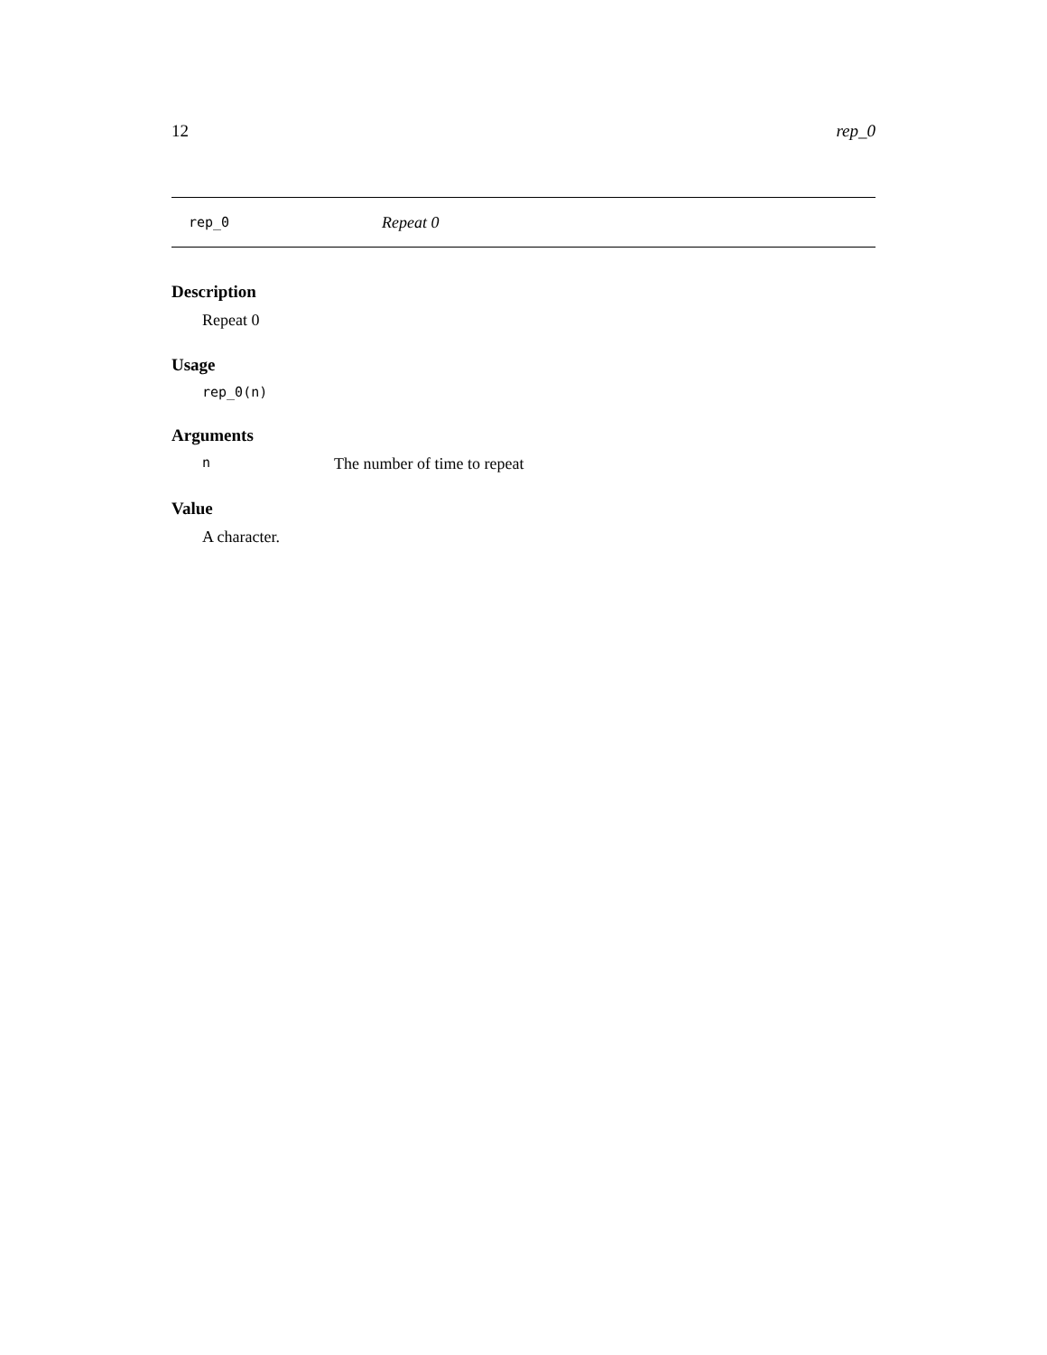12 rep_0
rep_0 Repeat 0
Description
Repeat 0
Usage
rep_0(n)
Arguments
n The number of time to repeat
Value
A character.